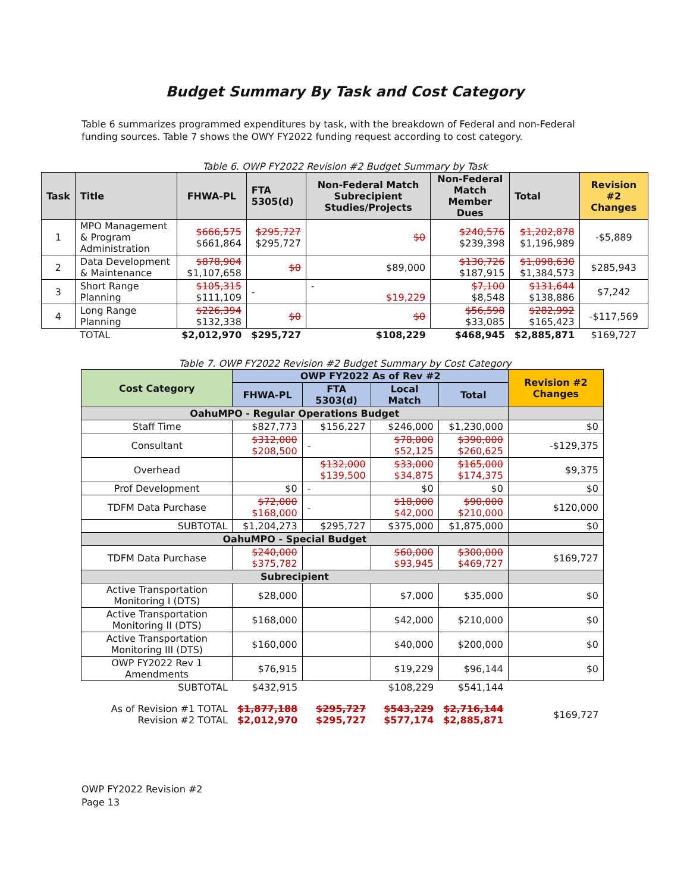Budget Summary By Task and Cost Category
Table 6 summarizes programmed expenditures by task, with the breakdown of Federal and non-Federal funding sources. Table 7 shows the OWY FY2022 funding request according to cost category.
Table 6. OWP FY2022 Revision #2 Budget Summary by Task
| Task | Title | FHWA-PL | FTA 5305(d) | Non-Federal Match Subrecipient Studies/Projects | Non-Federal Match Member Dues | Total | Revision #2 Changes |
| --- | --- | --- | --- | --- | --- | --- | --- |
| 1 | MPO Management & Program Administration | $666,575 $661,864 | $295,727 $295,727 | $0 | $240,576 $239,398 | $1,202,878 $1,196,989 | -$5,889 |
| 2 | Data Development & Maintenance | $878,904 $1,107,658 | $0 | $89,000 | $130,726 $187,915 | $1,098,630 $1,384,573 | $285,943 |
| 3 | Short Range Planning | $105,315 $111,109 | - | - $19,229 | $7,100 $8,548 | $131,644 $138,886 | $7,242 |
| 4 | Long Range Planning | $226,394 $132,338 | $0 | $0 | $56,598 $33,085 | $282,992 $165,423 | -$117,569 |
| | TOTAL | $2,012,970 | $295,727 | $108,229 | $468,945 | $2,885,871 | $169,727 |
Table 7. OWP FY2022 Revision #2 Budget Summary by Cost Category
| Cost Category | OWP FY2022 As of Rev #2 | | | | Revision #2 Changes |
| --- | --- | --- | --- | --- | --- |
| | FHWA-PL | FTA 5303(d) | Local Match | Total | |
| OahuMPO - Regular Operations Budget | | | | | |
| Staff Time | $827,773 | $156,227 | $246,000 | $1,230,000 | $0 |
| Consultant | $312,000 $208,500 | - | $78,000 $52,125 | $390,000 $260,625 | -$129,375 |
| Overhead | | $132,000 $139,500 | $33,000 $34,875 | $165,000 $174,375 | $9,375 |
| Prof Development | $0 | - | $0 | $0 | $0 |
| TDFM Data Purchase | $72,000 $168,000 | - | $18,000 $42,000 | $90,000 $210,000 | $120,000 |
| SUBTOTAL | $1,204,273 | $295,727 | $375,000 | $1,875,000 | $0 |
| OahuMPO - Special Budget | | | | | |
| TDFM Data Purchase | $240,000 $375,782 | | $60,000 $93,945 | $300,000 $469,727 | $169,727 |
| Subrecipient | | | | | |
| Active Transportation Monitoring I (DTS) | $28,000 | | $7,000 | $35,000 | $0 |
| Active Transportation Monitoring II (DTS) | $168,000 | | $42,000 | $210,000 | $0 |
| Active Transportation Monitoring III (DTS) | $160,000 | | $40,000 | $200,000 | $0 |
| OWP FY2022 Rev 1 Amendments | $76,915 | | $19,229 | $96,144 | $0 |
| SUBTOTAL | $432,915 | | $108,229 | $541,144 | |
| As of Revision #1 TOTAL Revision #2 TOTAL | $1,877,188 $2,012,970 | $295,727 $295,727 | $543,229 $577,174 | $2,716,144 $2,885,871 | $169,727 |
OWP FY2022 Revision #2
Page 13